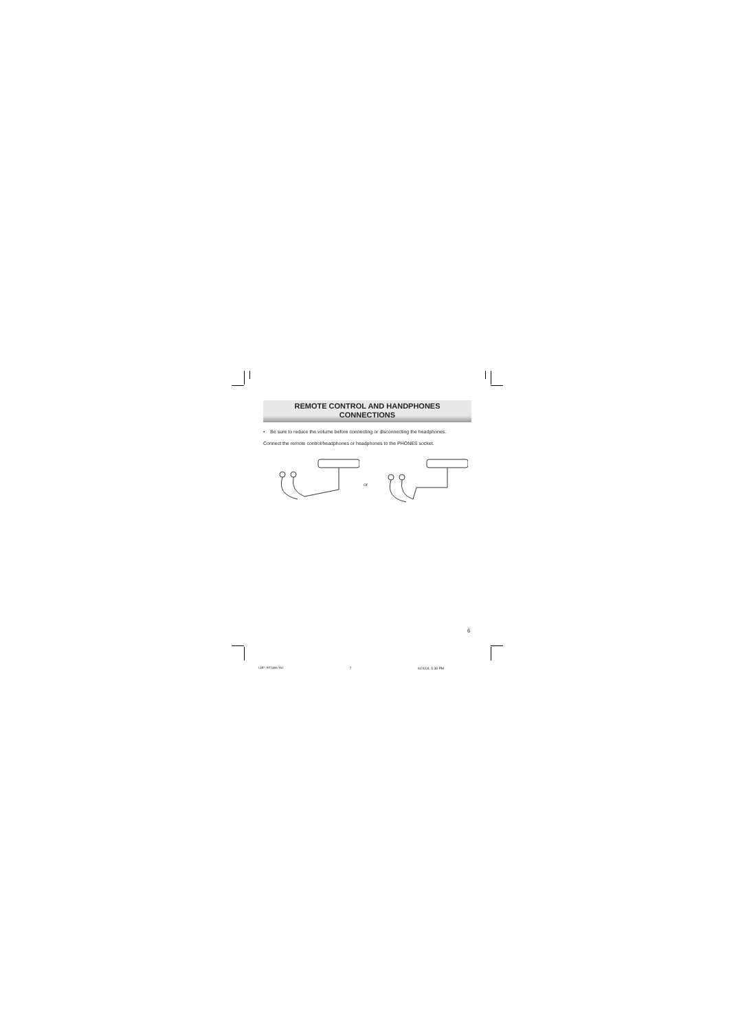REMOTE CONTROL AND HANDPHONES
CONNECTIONS
• Be sure to reduce the volume before connecting or disconnecting the headphones.
Connect the remote control/headphones or headphones to the PHONES socket.
or
6
CDP-MT500/AU 7 6/24/04, 5:38 PM